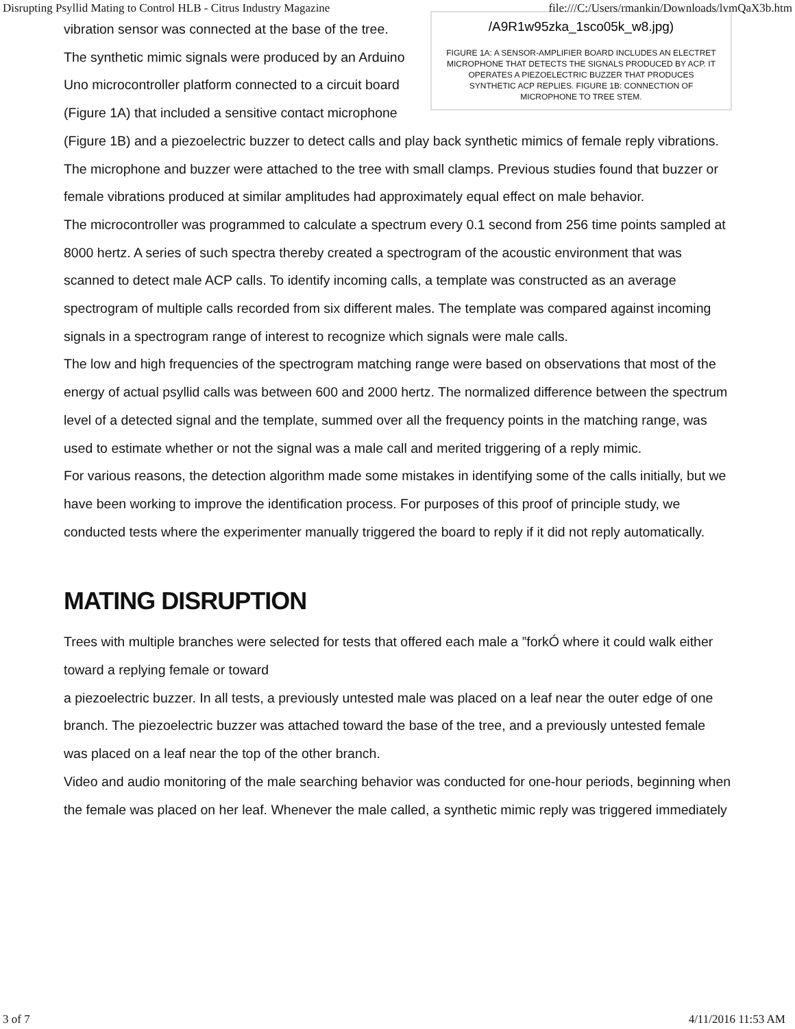Disrupting Psyllid Mating to Control HLB - Citrus Industry Magazine file:///C:/Users/rmankin/Downloads/lvmQaX3b.htm
/A9R1w95zka_1sco05k_w8.jpg)
FIGURE 1A: A SENSOR-AMPLIFIER BOARD INCLUDES AN ELECTRET MICROPHONE THAT DETECTS THE SIGNALS PRODUCED BY ACP. IT OPERATES A PIEZOELECTRIC BUZZER THAT PRODUCES SYNTHETIC ACP REPLIES. FIGURE 1B: CONNECTION OF MICROPHONE TO TREE STEM.
vibration sensor was connected at the base of the tree.
The synthetic mimic signals were produced by an Arduino Uno microcontroller platform connected to a circuit board (Figure 1A) that included a sensitive contact microphone (Figure 1B) and a piezoelectric buzzer to detect calls and play back synthetic mimics of female reply vibrations. The microphone and buzzer were attached to the tree with small clamps. Previous studies found that buzzer or female vibrations produced at similar amplitudes had approximately equal effect on male behavior.
The microcontroller was programmed to calculate a spectrum every 0.1 second from 256 time points sampled at 8000 hertz. A series of such spectra thereby created a spectrogram of the acoustic environment that was scanned to detect male ACP calls. To identify incoming calls, a template was constructed as an average spectrogram of multiple calls recorded from six different males. The template was compared against incoming signals in a spectrogram range of interest to recognize which signals were male calls.
The low and high frequencies of the spectrogram matching range were based on observations that most of the energy of actual psyllid calls was between 600 and 2000 hertz. The normalized difference between the spectrum level of a detected signal and the template, summed over all the frequency points in the matching range, was used to estimate whether or not the signal was a male call and merited triggering of a reply mimic.
For various reasons, the detection algorithm made some mistakes in identifying some of the calls initially, but we have been working to improve the identification process. For purposes of this proof of principle study, we conducted tests where the experimenter manually triggered the board to reply if it did not reply automatically.
MATING DISRUPTION
Trees with multiple branches were selected for tests that offered each male a ”forkÓ where it could walk either toward a replying female or toward
a piezoelectric buzzer. In all tests, a previously untested male was placed on a leaf near the outer edge of one branch. The piezoelectric buzzer was attached toward the base of the tree, and a previously untested female was placed on a leaf near the top of the other branch.
Video and audio monitoring of the male searching behavior was conducted for one-hour periods, beginning when the female was placed on her leaf. Whenever the male called, a synthetic mimic reply was triggered immediately
3 of 7 4/11/2016 11:53 AM